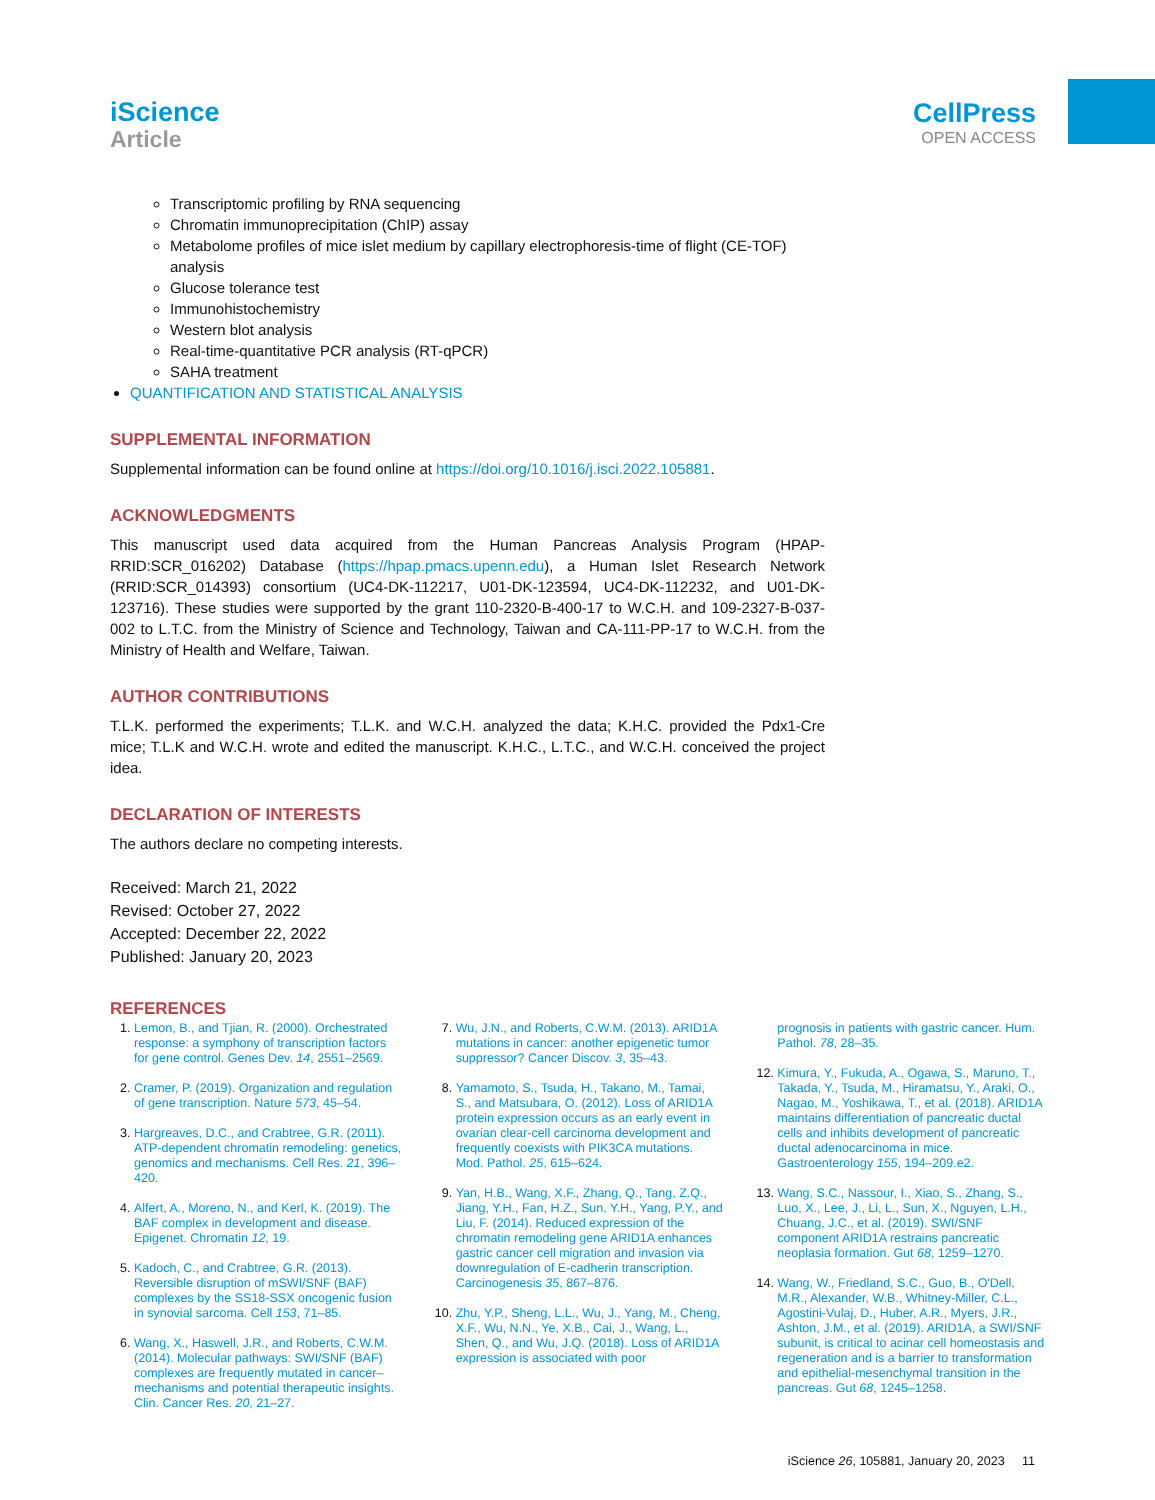iScience
Article
CellPress
OPEN ACCESS
Transcriptomic profiling by RNA sequencing
Chromatin immunoprecipitation (ChIP) assay
Metabolome profiles of mice islet medium by capillary electrophoresis-time of flight (CE-TOF) analysis
Glucose tolerance test
Immunohistochemistry
Western blot analysis
Real-time-quantitative PCR analysis (RT-qPCR)
SAHA treatment
QUANTIFICATION AND STATISTICAL ANALYSIS
SUPPLEMENTAL INFORMATION
Supplemental information can be found online at https://doi.org/10.1016/j.isci.2022.105881.
ACKNOWLEDGMENTS
This manuscript used data acquired from the Human Pancreas Analysis Program (HPAP-RRID:SCR_016202) Database (https://hpap.pmacs.upenn.edu), a Human Islet Research Network (RRID:SCR_014393) consortium (UC4-DK-112217, U01-DK-123594, UC4-DK-112232, and U01-DK-123716). These studies were supported by the grant 110-2320-B-400-17 to W.C.H. and 109-2327-B-037-002 to L.T.C. from the Ministry of Science and Technology, Taiwan and CA-111-PP-17 to W.C.H. from the Ministry of Health and Welfare, Taiwan.
AUTHOR CONTRIBUTIONS
T.L.K. performed the experiments; T.L.K. and W.C.H. analyzed the data; K.H.C. provided the Pdx1-Cre mice; T.L.K and W.C.H. wrote and edited the manuscript. K.H.C., L.T.C., and W.C.H. conceived the project idea.
DECLARATION OF INTERESTS
The authors declare no competing interests.
Received: March 21, 2022
Revised: October 27, 2022
Accepted: December 22, 2022
Published: January 20, 2023
REFERENCES
1. Lemon, B., and Tjian, R. (2000). Orchestrated response: a symphony of transcription factors for gene control. Genes Dev. 14, 2551–2569.
2. Cramer, P. (2019). Organization and regulation of gene transcription. Nature 573, 45–54.
3. Hargreaves, D.C., and Crabtree, G.R. (2011). ATP-dependent chromatin remodeling: genetics, genomics and mechanisms. Cell Res. 21, 396–420.
4. Alfert, A., Moreno, N., and Kerl, K. (2019). The BAF complex in development and disease. Epigenet. Chromatin 12, 19.
5. Kadoch, C., and Crabtree, G.R. (2013). Reversible disruption of mSWI/SNF (BAF) complexes by the SS18-SSX oncogenic fusion in synovial sarcoma. Cell 153, 71–85.
6. Wang, X., Haswell, J.R., and Roberts, C.W.M. (2014). Molecular pathways: SWI/SNF (BAF) complexes are frequently mutated in cancer–mechanisms and potential therapeutic insights. Clin. Cancer Res. 20, 21–27.
7. Wu, J.N., and Roberts, C.W.M. (2013). ARID1A mutations in cancer: another epigenetic tumor suppressor? Cancer Discov. 3, 35–43.
8. Yamamoto, S., Tsuda, H., Takano, M., Tamai, S., and Matsubara, O. (2012). Loss of ARID1A protein expression occurs as an early event in ovarian clear-cell carcinoma development and frequently coexists with PIK3CA mutations. Mod. Pathol. 25, 615–624.
9. Yan, H.B., Wang, X.F., Zhang, Q., Tang, Z.Q., Jiang, Y.H., Fan, H.Z., Sun, Y.H., Yang, P.Y., and Liu, F. (2014). Reduced expression of the chromatin remodeling gene ARID1A enhances gastric cancer cell migration and invasion via downregulation of E-cadherin transcription. Carcinogenesis 35, 867–876.
10. Zhu, Y.P., Sheng, L.L., Wu, J., Yang, M., Cheng, X.F., Wu, N.N., Ye, X.B., Cai, J., Wang, L., Shen, Q., and Wu, J.Q. (2018). Loss of ARID1A expression is associated with poor
prognosis in patients with gastric cancer. Hum. Pathol. 78, 28–35.
12. Kimura, Y., Fukuda, A., Ogawa, S., Maruno, T., Takada, Y., Tsuda, M., Hiramatsu, Y., Araki, O., Nagao, M., Yoshikawa, T., et al. (2018). ARID1A maintains differentiation of pancreatic ductal cells and inhibits development of pancreatic ductal adenocarcinoma in mice. Gastroenterology 155, 194–209.e2.
13. Wang, S.C., Nassour, I., Xiao, S., Zhang, S., Luo, X., Lee, J., Li, L., Sun, X., Nguyen, L.H., Chuang, J.C., et al. (2019). SWI/SNF component ARID1A restrains pancreatic neoplasia formation. Gut 68, 1259–1270.
14. Wang, W., Friedland, S.C., Guo, B., O'Dell, M.R., Alexander, W.B., Whitney-Miller, C.L., Agostini-Vulaj, D., Huber, A.R., Myers, J.R., Ashton, J.M., et al. (2019). ARID1A, a SWI/SNF subunit, is critical to acinar cell homeostasis and regeneration and is a barrier to transformation and epithelial-mesenchymal transition in the pancreas. Gut 68, 1245–1258.
iScience 26, 105881, January 20, 2023 11